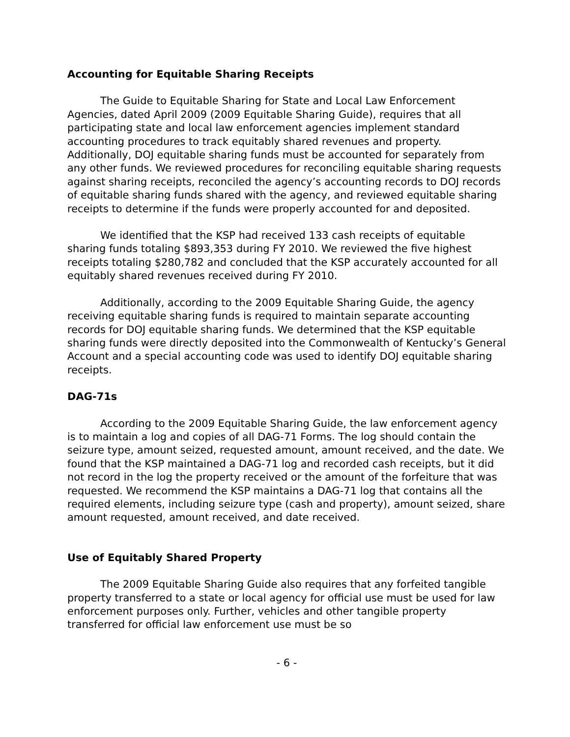Accounting for Equitable Sharing Receipts
The Guide to Equitable Sharing for State and Local Law Enforcement Agencies, dated April 2009 (2009 Equitable Sharing Guide), requires that all participating state and local law enforcement agencies implement standard accounting procedures to track equitably shared revenues and property. Additionally, DOJ equitable sharing funds must be accounted for separately from any other funds. We reviewed procedures for reconciling equitable sharing requests against sharing receipts, reconciled the agency’s accounting records to DOJ records of equitable sharing funds shared with the agency, and reviewed equitable sharing receipts to determine if the funds were properly accounted for and deposited.
We identified that the KSP had received 133 cash receipts of equitable sharing funds totaling $893,353 during FY 2010. We reviewed the five highest receipts totaling $280,782 and concluded that the KSP accurately accounted for all equitably shared revenues received during FY 2010.
Additionally, according to the 2009 Equitable Sharing Guide, the agency receiving equitable sharing funds is required to maintain separate accounting records for DOJ equitable sharing funds. We determined that the KSP equitable sharing funds were directly deposited into the Commonwealth of Kentucky’s General Account and a special accounting code was used to identify DOJ equitable sharing receipts.
DAG-71s
According to the 2009 Equitable Sharing Guide, the law enforcement agency is to maintain a log and copies of all DAG-71 Forms. The log should contain the seizure type, amount seized, requested amount, amount received, and the date. We found that the KSP maintained a DAG-71 log and recorded cash receipts, but it did not record in the log the property received or the amount of the forfeiture that was requested. We recommend the KSP maintains a DAG-71 log that contains all the required elements, including seizure type (cash and property), amount seized, share amount requested, amount received, and date received.
Use of Equitably Shared Property
The 2009 Equitable Sharing Guide also requires that any forfeited tangible property transferred to a state or local agency for official use must be used for law enforcement purposes only. Further, vehicles and other tangible property transferred for official law enforcement use must be so
- 6 -